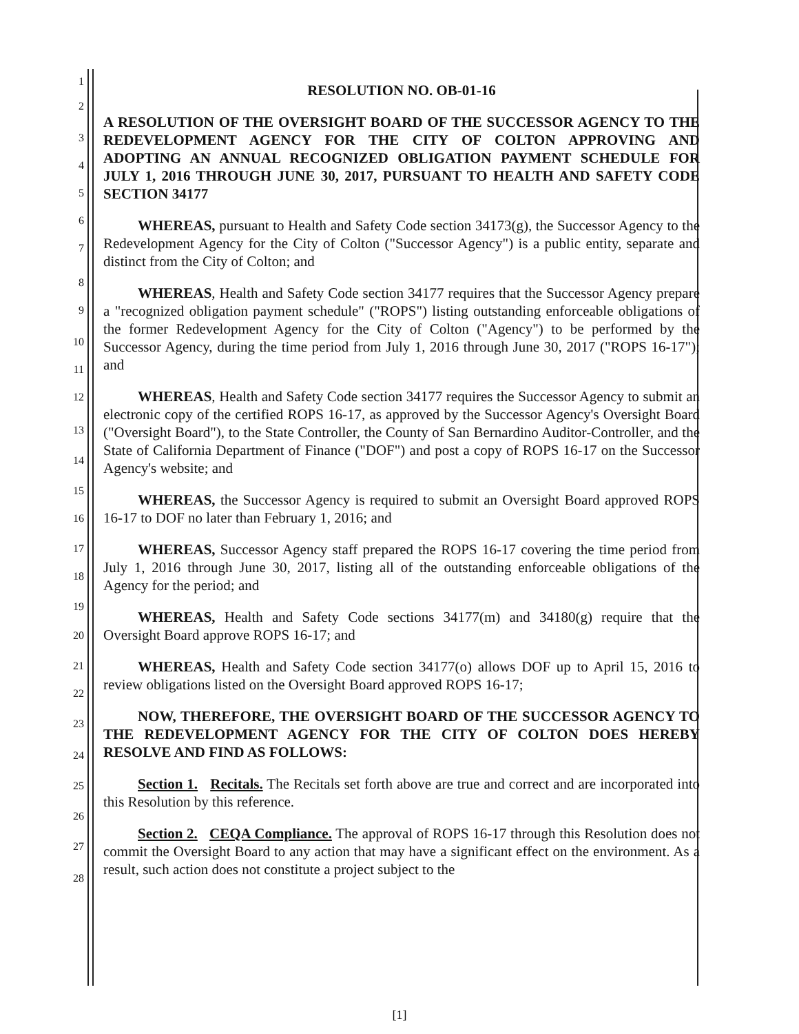RESOLUTION NO. OB-01-16
A RESOLUTION OF THE OVERSIGHT BOARD OF THE SUCCESSOR AGENCY TO THE REDEVELOPMENT AGENCY FOR THE CITY OF COLTON APPROVING AND ADOPTING AN ANNUAL RECOGNIZED OBLIGATION PAYMENT SCHEDULE FOR JULY 1, 2016 THROUGH JUNE 30, 2017, PURSUANT TO HEALTH AND SAFETY CODE SECTION 34177
WHEREAS, pursuant to Health and Safety Code section 34173(g), the Successor Agency to the Redevelopment Agency for the City of Colton ("Successor Agency") is a public entity, separate and distinct from the City of Colton; and
WHEREAS, Health and Safety Code section 34177 requires that the Successor Agency prepare a "recognized obligation payment schedule" ("ROPS") listing outstanding enforceable obligations of the former Redevelopment Agency for the City of Colton ("Agency") to be performed by the Successor Agency, during the time period from July 1, 2016 through June 30, 2017 ("ROPS 16-17"); and
WHEREAS, Health and Safety Code section 34177 requires the Successor Agency to submit an electronic copy of the certified ROPS 16-17, as approved by the Successor Agency's Oversight Board ("Oversight Board"), to the State Controller, the County of San Bernardino Auditor-Controller, and the State of California Department of Finance ("DOF") and post a copy of ROPS 16-17 on the Successor Agency's website; and
WHEREAS, the Successor Agency is required to submit an Oversight Board approved ROPS 16-17 to DOF no later than February 1, 2016; and
WHEREAS, Successor Agency staff prepared the ROPS 16-17 covering the time period from July 1, 2016 through June 30, 2017, listing all of the outstanding enforceable obligations of the Agency for the period; and
WHEREAS, Health and Safety Code sections 34177(m) and 34180(g) require that the Oversight Board approve ROPS 16-17; and
WHEREAS, Health and Safety Code section 34177(o) allows DOF up to April 15, 2016 to review obligations listed on the Oversight Board approved ROPS 16-17;
NOW, THEREFORE, THE OVERSIGHT BOARD OF THE SUCCESSOR AGENCY TO THE REDEVELOPMENT AGENCY FOR THE CITY OF COLTON DOES HEREBY RESOLVE AND FIND AS FOLLOWS:
Section 1. Recitals. The Recitals set forth above are true and correct and are incorporated into this Resolution by this reference.
Section 2. CEQA Compliance. The approval of ROPS 16-17 through this Resolution does not commit the Oversight Board to any action that may have a significant effect on the environment. As a result, such action does not constitute a project subject to the
1
2
3
4
5
6
7
8
9
10
11
12
13
14
15
16
17
18
19
20
21
22
23
24
25
26
27
28
[1]